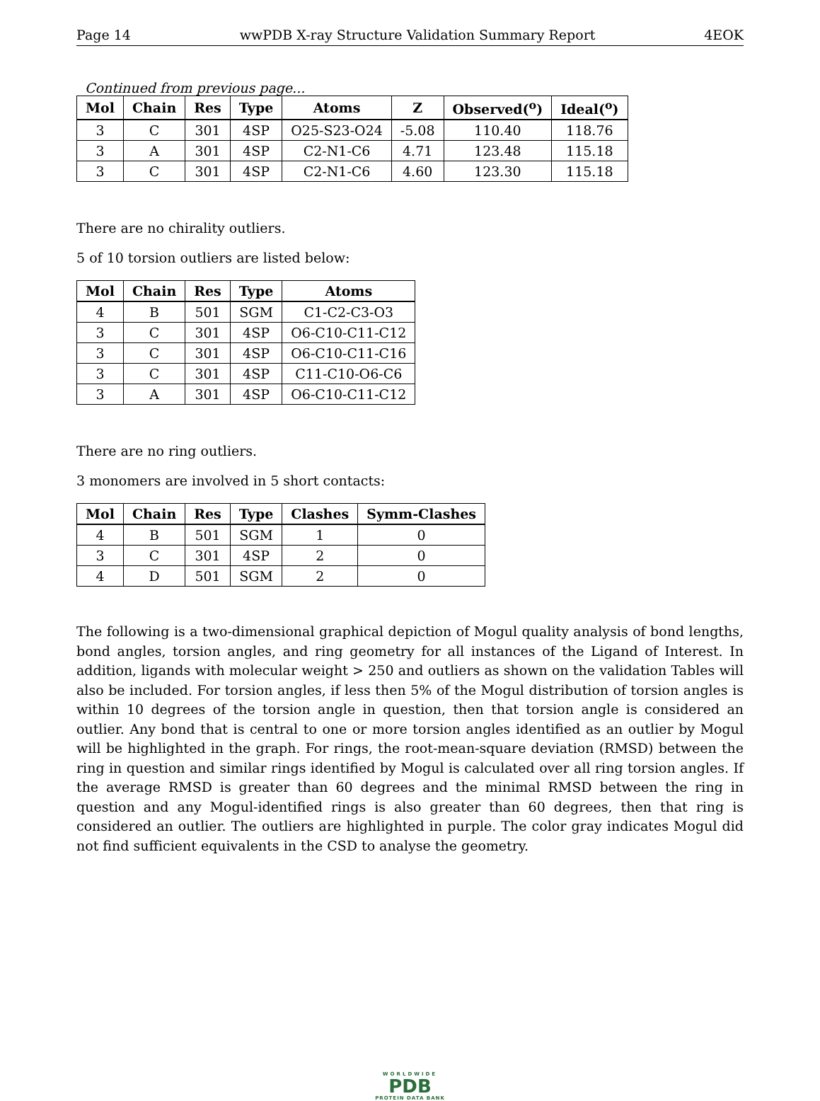Page 14 wwPDB X-ray Structure Validation Summary Report 4EOK
Continued from previous page...
| Mol | Chain | Res | Type | Atoms | Z | Observed(<sup>o</sup>) | Ideal(<sup>o</sup>) |
| --- | --- | --- | --- | --- | --- | --- | --- |
| 3 | C | 301 | 4SP | O25-S23-O24 | -5.08 | 110.40 | 118.76 |
| 3 | A | 301 | 4SP | C2-N1-C6 | 4.71 | 123.48 | 115.18 |
| 3 | C | 301 | 4SP | C2-N1-C6 | 4.60 | 123.30 | 115.18 |
There are no chirality outliers.
5 of 10 torsion outliers are listed below:
| Mol | Chain | Res | Type | Atoms |
| --- | --- | --- | --- | --- |
| 4 | B | 501 | SGM | C1-C2-C3-O3 |
| 3 | C | 301 | 4SP | O6-C10-C11-C12 |
| 3 | C | 301 | 4SP | O6-C10-C11-C16 |
| 3 | C | 301 | 4SP | C11-C10-O6-C6 |
| 3 | A | 301 | 4SP | O6-C10-C11-C12 |
There are no ring outliers.
3 monomers are involved in 5 short contacts:
| Mol | Chain | Res | Type | Clashes | Symm-Clashes |
| --- | --- | --- | --- | --- | --- |
| 4 | B | 501 | SGM | 1 | 0 |
| 3 | C | 301 | 4SP | 2 | 0 |
| 4 | D | 501 | SGM | 2 | 0 |
The following is a two-dimensional graphical depiction of Mogul quality analysis of bond lengths, bond angles, torsion angles, and ring geometry for all instances of the Ligand of Interest. In addition, ligands with molecular weight > 250 and outliers as shown on the validation Tables will also be included. For torsion angles, if less then 5% of the Mogul distribution of torsion angles is within 10 degrees of the torsion angle in question, then that torsion angle is considered an outlier. Any bond that is central to one or more torsion angles identified as an outlier by Mogul will be highlighted in the graph. For rings, the root-mean-square deviation (RMSD) between the ring in question and similar rings identified by Mogul is calculated over all ring torsion angles. If the average RMSD is greater than 60 degrees and the minimal RMSD between the ring in question and any Mogul-identified rings is also greater than 60 degrees, then that ring is considered an outlier. The outliers are highlighted in purple. The color gray indicates Mogul did not find sufficient equivalents in the CSD to analyse the geometry.
WORLDWIDE
PDB
PROTEIN DATA BANK